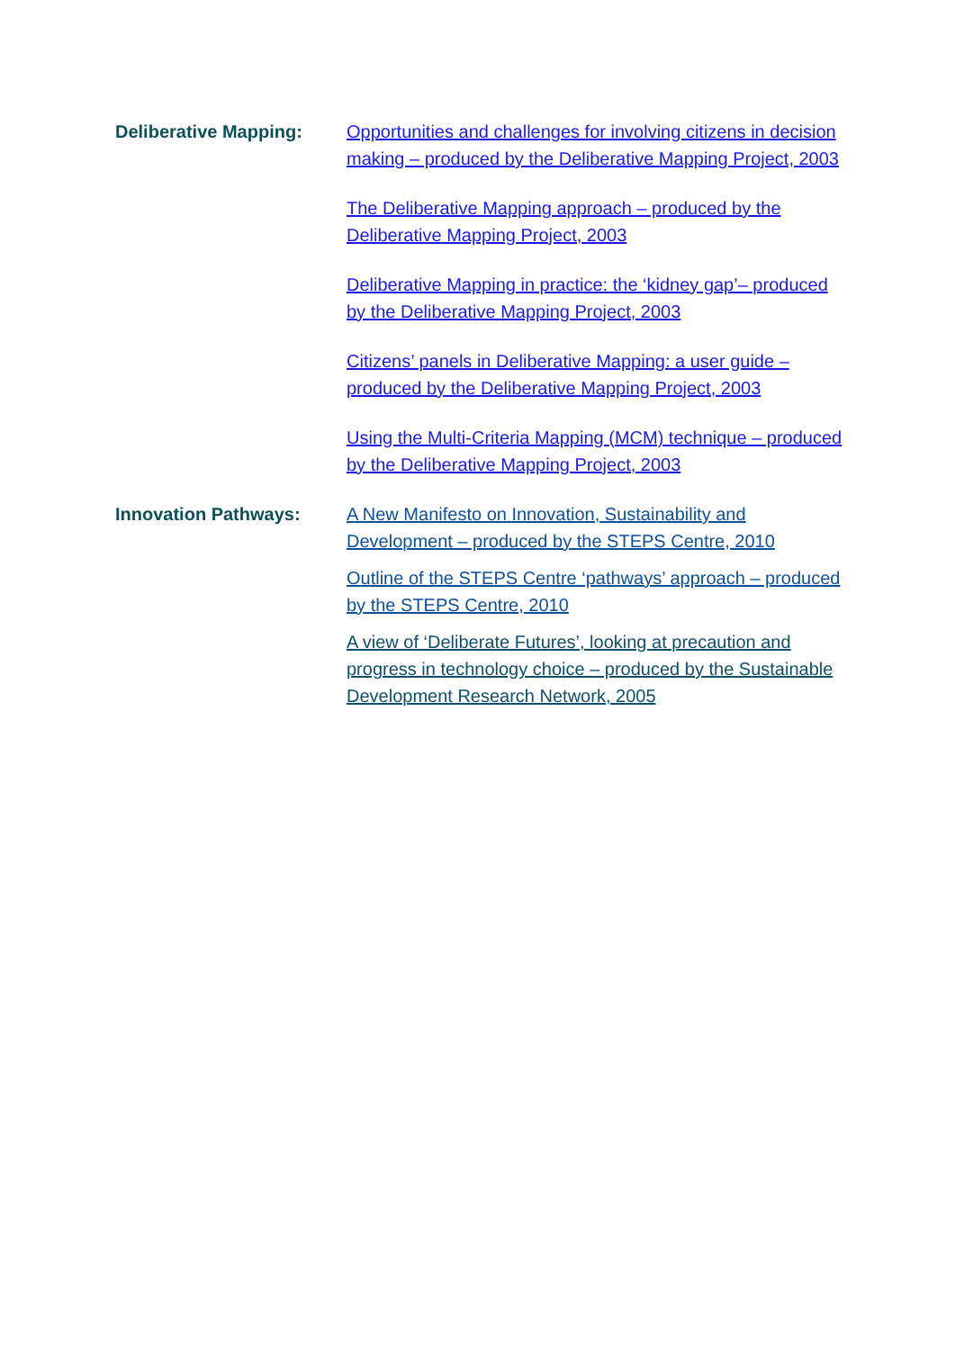Deliberative Mapping: Opportunities and challenges for involving citizens in decision making – produced by the Deliberative Mapping Project, 2003
The Deliberative Mapping approach – produced by the Deliberative Mapping Project, 2003
Deliberative Mapping in practice: the ‘kidney gap’– produced by the Deliberative Mapping Project, 2003
Citizens’ panels in Deliberative Mapping: a user guide – produced by the Deliberative Mapping Project, 2003
Using the Multi-Criteria Mapping (MCM) technique – produced by the Deliberative Mapping Project, 2003
Innovation Pathways: A New Manifesto on Innovation, Sustainability and Development – produced by the STEPS Centre, 2010
Outline of the STEPS Centre ‘pathways’ approach – produced by the STEPS Centre, 2010
A view of ‘Deliberate Futures’, looking at precaution and progress in technology choice – produced by the Sustainable Development Research Network, 2005